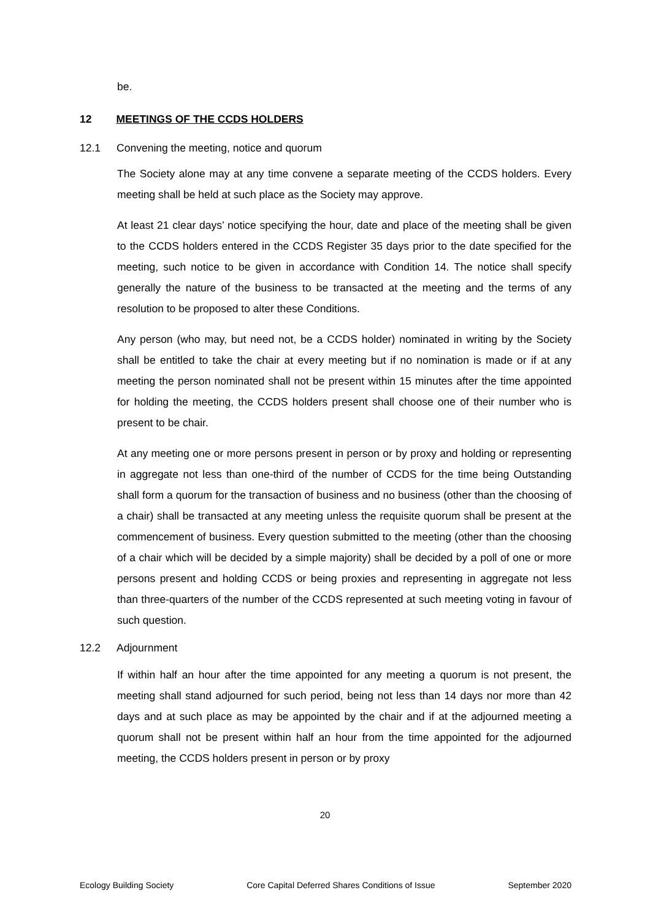be.
12 MEETINGS OF THE CCDS HOLDERS
12.1 Convening the meeting, notice and quorum
The Society alone may at any time convene a separate meeting of the CCDS holders. Every meeting shall be held at such place as the Society may approve.
At least 21 clear days’ notice specifying the hour, date and place of the meeting shall be given to the CCDS holders entered in the CCDS Register 35 days prior to the date specified for the meeting, such notice to be given in accordance with Condition 14. The notice shall specify generally the nature of the business to be transacted at the meeting and the terms of any resolution to be proposed to alter these Conditions.
Any person (who may, but need not, be a CCDS holder) nominated in writing by the Society shall be entitled to take the chair at every meeting but if no nomination is made or if at any meeting the person nominated shall not be present within 15 minutes after the time appointed for holding the meeting, the CCDS holders present shall choose one of their number who is present to be chair.
At any meeting one or more persons present in person or by proxy and holding or representing in aggregate not less than one-third of the number of CCDS for the time being Outstanding shall form a quorum for the transaction of business and no business (other than the choosing of a chair) shall be transacted at any meeting unless the requisite quorum shall be present at the commencement of business. Every question submitted to the meeting (other than the choosing of a chair which will be decided by a simple majority) shall be decided by a poll of one or more persons present and holding CCDS or being proxies and representing in aggregate not less than three-quarters of the number of the CCDS represented at such meeting voting in favour of such question.
12.2 Adjournment
If within half an hour after the time appointed for any meeting a quorum is not present, the meeting shall stand adjourned for such period, being not less than 14 days nor more than 42 days and at such place as may be appointed by the chair and if at the adjourned meeting a quorum shall not be present within half an hour from the time appointed for the adjourned meeting, the CCDS holders present in person or by proxy
20
Ecology Building Society Core Capital Deferred Shares Conditions of Issue September 2020